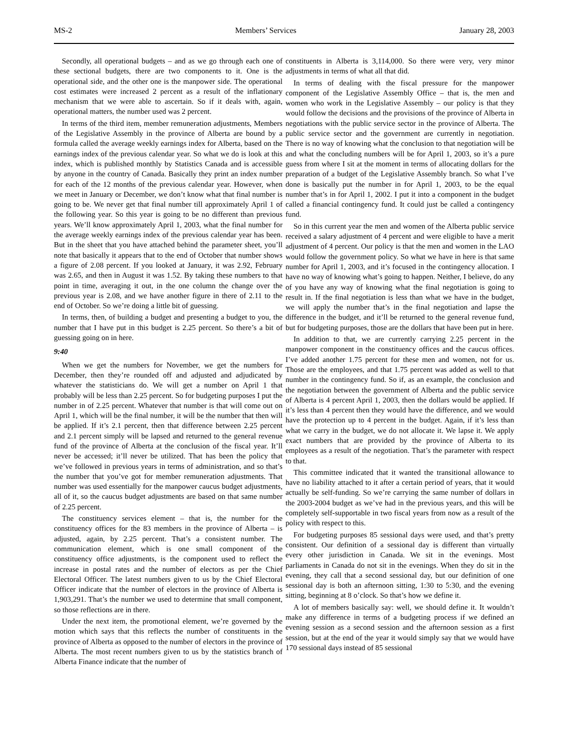MS-2 Members’ Services January 28, 2003
Secondly, all operational budgets – and as we go through each one of these sectional budgets, there are two components to it. One is the operational side, and the other one is the manpower side. The operational cost estimates were increased 2 percent as a result of the inflationary mechanism that we were able to ascertain. So if it deals with, again, operational matters, the number used was 2 percent.
In terms of the third item, member remuneration adjustments, Members of the Legislative Assembly in the province of Alberta are bound by a formula called the average weekly earnings index for Alberta, based on the earnings index of the previous calendar year. So what we do is look at this index, which is published monthly by Statistics Canada and is accessible by anyone in the country of Canada. Basically they print an index number for each of the 12 months of the previous calendar year. However, when we meet in January or December, we don’t know what that final number is going to be. We never get that final number till approximately April 1 of the following year. So this year is going to be no different than previous years. We’ll know approximately April 1, 2003, what the final number for the average weekly earnings index of the previous calendar year has been. But in the sheet that you have attached behind the parameter sheet, you’ll note that basically it appears that to the end of October that number shows a figure of 2.08 percent. If you looked at January, it was 2.92, February was 2.65, and then in August it was 1.52. By taking these numbers to that point in time, averaging it out, in the one column the change over the previous year is 2.08, and we have another figure in there of 2.11 to the end of October. So we’re doing a little bit of guessing.
In terms, then, of building a budget and presenting a budget to you, the number that I have put in this budget is 2.25 percent. So there’s a bit of guessing going on in here.
9:40
When we get the numbers for November, we get the numbers for December, then they’re rounded off and adjusted and adjudicated by whatever the statisticians do. We will get a number on April 1 that probably will be less than 2.25 percent. So for budgeting purposes I put the number in of 2.25 percent. Whatever that number is that will come out on April 1, which will be the final number, it will be the number that then will be applied. If it’s 2.1 percent, then that difference between 2.25 percent and 2.1 percent simply will be lapsed and returned to the general revenue fund of the province of Alberta at the conclusion of the fiscal year. It’ll never be accessed; it’ll never be utilized. That has been the policy that we’ve followed in previous years in terms of administration, and so that’s the number that you’ve got for member remuneration adjustments. That number was used essentially for the manpower caucus budget adjustments, all of it, so the caucus budget adjustments are based on that same number of 2.25 percent.
The constituency services element – that is, the number for the constituency offices for the 83 members in the province of Alberta – is adjusted, again, by 2.25 percent. That’s a consistent number. The communication element, which is one small component of the constituency office adjustments, is the component used to reflect the increase in postal rates and the number of electors as per the Chief Electoral Officer. The latest numbers given to us by the Chief Electoral Officer indicate that the number of electors in the province of Alberta is 1,903,291. That’s the number we used to determine that small component, so those reflections are in there.
Under the next item, the promotional element, we’re governed by the motion which says that this reflects the number of constituents in the province of Alberta as opposed to the number of electors in the province of Alberta. The most recent numbers given to us by the statistics branch of Alberta Finance indicate that the number of
constituents in Alberta is 3,114,000. So there were very, very minor adjustments in terms of what all that did.
In terms of dealing with the fiscal pressure for the manpower component of the Legislative Assembly Office – that is, the men and women who work in the Legislative Assembly – our policy is that they would follow the decisions and the provisions of the province of Alberta in negotiations with the public service sector in the province of Alberta. The public service sector and the government are currently in negotiation. There is no way of knowing what the conclusion to that negotiation will be and what the concluding numbers will be for April 1, 2003, so it’s a pure guess from where I sit at the moment in terms of allocating dollars for the preparation of a budget of the Legislative Assembly branch. So what I’ve done is basically put the number in for April 1, 2003, to be the equal number that’s in for April 1, 2002. I put it into a component in the budget called a financial contingency fund. It could just be called a contingency fund.
So in this current year the men and women of the Alberta public service received a salary adjustment of 4 percent and were eligible to have a merit adjustment of 4 percent. Our policy is that the men and women in the LAO would follow the government policy. So what we have in here is that same number for April 1, 2003, and it’s focused in the contingency allocation. I have no way of knowing what’s going to happen. Neither, I believe, do any of you have any way of knowing what the final negotiation is going to result in. If the final negotiation is less than what we have in the budget, we will apply the number that’s in the final negotiation and lapse the difference in the budget, and it’ll be returned to the general revenue fund, but for budgeting purposes, those are the dollars that have been put in here.
In addition to that, we are currently carrying 2.25 percent in the manpower component in the constituency offices and the caucus offices. I’ve added another 1.75 percent for these men and women, not for us. Those are the employees, and that 1.75 percent was added as well to that number in the contingency fund. So if, as an example, the conclusion and the negotiation between the government of Alberta and the public service of Alberta is 4 percent April 1, 2003, then the dollars would be applied. If it’s less than 4 percent then they would have the difference, and we would have the protection up to 4 percent in the budget. Again, if it’s less than what we carry in the budget, we do not allocate it. We lapse it. We apply exact numbers that are provided by the province of Alberta to its employees as a result of the negotiation. That’s the parameter with respect to that.
This committee indicated that it wanted the transitional allowance to have no liability attached to it after a certain period of years, that it would actually be self-funding. So we’re carrying the same number of dollars in the 2003-2004 budget as we’ve had in the previous years, and this will be completely self-supportable in two fiscal years from now as a result of the policy with respect to this.
For budgeting purposes 85 sessional days were used, and that’s pretty consistent. Our definition of a sessional day is different than virtually every other jurisdiction in Canada. We sit in the evenings. Most parliaments in Canada do not sit in the evenings. When they do sit in the evening, they call that a second sessional day, but our definition of one sessional day is both an afternoon sitting, 1:30 to 5:30, and the evening sitting, beginning at 8 o’clock. So that’s how we define it.
A lot of members basically say: well, we should define it. It wouldn’t make any difference in terms of a budgeting process if we defined an evening session as a second session and the afternoon session as a first session, but at the end of the year it would simply say that we would have 170 sessional days instead of 85 sessional